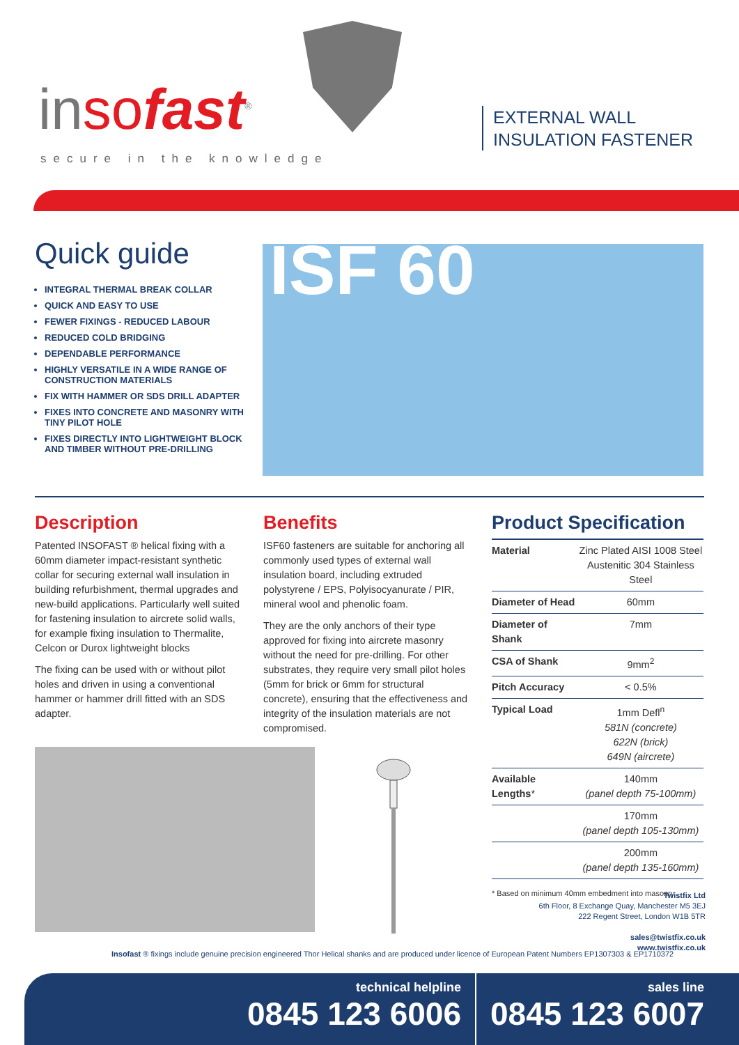inso fast<sup>®</sup>
secure in the knowledge
EXTERNAL WALL
INSULATION FASTENER
Quick guide
INTEGRAL THERMAL BREAK COLLAR
QUICK AND EASY TO USE
FEWER FIXINGS - REDUCED LABOUR
REDUCED COLD BRIDGING
DEPENDABLE PERFORMANCE
HIGHLY VERSATILE IN A WIDE RANGE OF CONSTRUCTION MATERIALS
FIX WITH HAMMER OR SDS DRILL ADAPTER
FIXES INTO CONCRETE AND MASONRY WITH TINY PILOT HOLE
FIXES DIRECTLY INTO LIGHTWEIGHT BLOCK AND TIMBER WITHOUT PRE-DRILLING
ISF 60
Description
Patented INSOFAST ® helical fixing with a 60mm diameter impact-resistant synthetic collar for securing external wall insulation in building refurbishment, thermal upgrades and new-build applications. Particularly well suited for fastening insulation to aircrete solid walls, for example fixing insulation to Thermalite, Celcon or Durox lightweight blocks
The fixing can be used with or without pilot holes and driven in using a conventional hammer or hammer drill fitted with an SDS adapter.
Benefits
ISF60 fasteners are suitable for anchoring all commonly used types of external wall insulation board, including extruded polystyrene / EPS, Polyisocyanurate / PIR, mineral wool and phenolic foam.
They are the only anchors of their type approved for fixing into aircrete masonry without the need for pre-drilling. For other substrates, they require very small pilot holes (5mm for brick or 6mm for structural concrete), ensuring that the effectiveness and integrity of the insulation materials are not compromised.
Product Specification
| Material | Zinc Plated AISI 1008 Steel Austenitic 304 Stainless Steel |
| Diameter of Head | 60mm |
| Diameter of Shank | 7mm |
| CSA of Shank | 9mm<sup>2</sup> |
| Pitch Accuracy | < 0.5% |
| Typical Load | 1mm Defl<sup>n</sup> 581N (concrete) 622N (brick) 649N (aircrete) |
| Available Lengths * | 140mm (panel depth 75-100mm) |
| | 170mm (panel depth 105-130mm) |
| | 200mm (panel depth 135-160mm) |
* Based on minimum 40mm embedment into masonry
Twistfix Ltd
6th Floor, 8 Exchange Quay, Manchester M5 3EJ
222 Regent Street, London W1B 5TR
sales@twistfix.co.uk
www.twistfix.co.uk
Insofast ® fixings include genuine precision engineered Thor Helical shanks and are produced under licence of European Patent Numbers EP1307303 & EP1710372
technical helpline
0845 123 6006
sales line
0845 123 6007